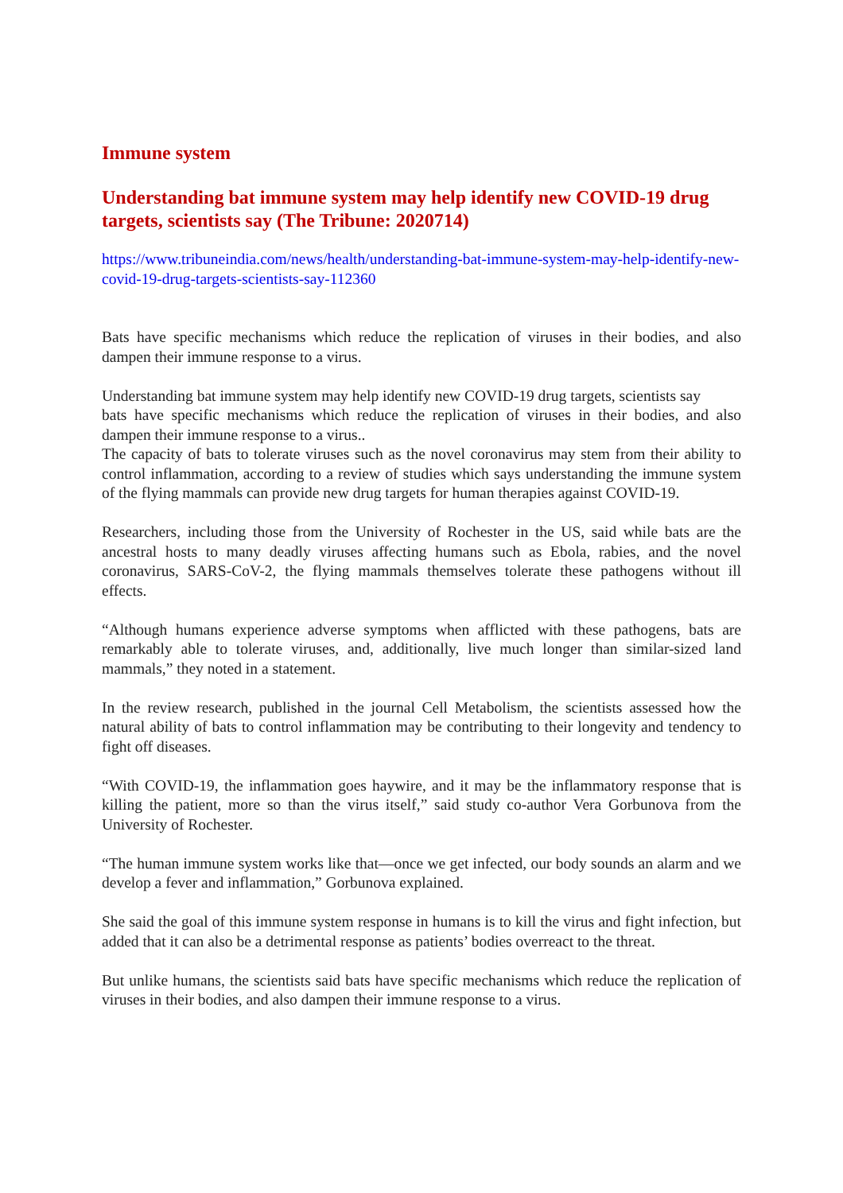Immune system
Understanding bat immune system may help identify new COVID-19 drug targets, scientists say (The Tribune: 2020714)
https://www.tribuneindia.com/news/health/understanding-bat-immune-system-may-help-identify-new-covid-19-drug-targets-scientists-say-112360
Bats have specific mechanisms which reduce the replication of viruses in their bodies, and also dampen their immune response to a virus.
Understanding bat immune system may help identify new COVID-19 drug targets, scientists say
bats have specific mechanisms which reduce the replication of viruses in their bodies, and also dampen their immune response to a virus..
The capacity of bats to tolerate viruses such as the novel coronavirus may stem from their ability to control inflammation, according to a review of studies which says understanding the immune system of the flying mammals can provide new drug targets for human therapies against COVID-19.
Researchers, including those from the University of Rochester in the US, said while bats are the ancestral hosts to many deadly viruses affecting humans such as Ebola, rabies, and the novel coronavirus, SARS-CoV-2, the flying mammals themselves tolerate these pathogens without ill effects.
“Although humans experience adverse symptoms when afflicted with these pathogens, bats are remarkably able to tolerate viruses, and, additionally, live much longer than similar-sized land mammals,” they noted in a statement.
In the review research, published in the journal Cell Metabolism, the scientists assessed how the natural ability of bats to control inflammation may be contributing to their longevity and tendency to fight off diseases.
“With COVID-19, the inflammation goes haywire, and it may be the inflammatory response that is killing the patient, more so than the virus itself,” said study co-author Vera Gorbunova from the University of Rochester.
“The human immune system works like that—once we get infected, our body sounds an alarm and we develop a fever and inflammation,” Gorbunova explained.
She said the goal of this immune system response in humans is to kill the virus and fight infection, but added that it can also be a detrimental response as patients’ bodies overreact to the threat.
But unlike humans, the scientists said bats have specific mechanisms which reduce the replication of viruses in their bodies, and also dampen their immune response to a virus.